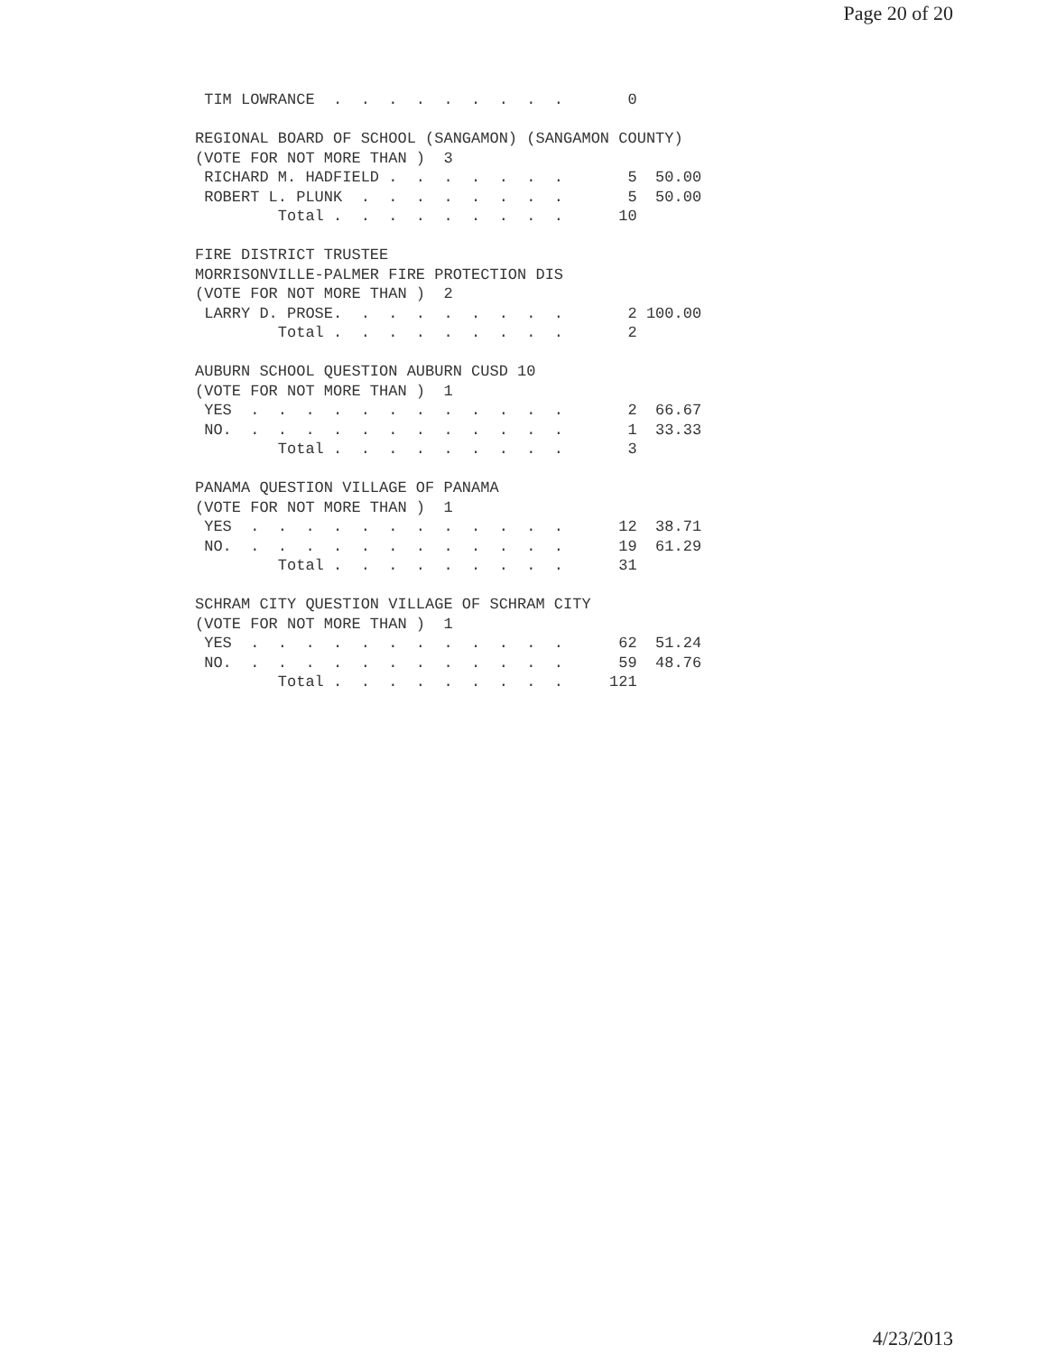Page 20 of 20
 TIM LOWRANCE  .  .  .  .  .  .  .  .  .       0

REGIONAL BOARD OF SCHOOL (SANGAMON) (SANGAMON COUNTY)
(VOTE FOR NOT MORE THAN )  3
 RICHARD M. HADFIELD .  .  .  .  .  .  .       5  50.00
 ROBERT L. PLUNK  .  .  .  .  .  .  .  .       5  50.00
         Total .  .  .  .  .  .  .  .  .      10

FIRE DISTRICT TRUSTEE
MORRISONVILLE-PALMER FIRE PROTECTION DIS
(VOTE FOR NOT MORE THAN )  2
 LARRY D. PROSE.  .  .  .  .  .  .  .  .       2 100.00
         Total .  .  .  .  .  .  .  .  .       2

AUBURN SCHOOL QUESTION AUBURN CUSD 10
(VOTE FOR NOT MORE THAN )  1
 YES  .  .  .  .  .  .  .  .  .  .  .  .       2  66.67
 NO.  .  .  .  .  .  .  .  .  .  .  .  .       1  33.33
         Total .  .  .  .  .  .  .  .  .       3

PANAMA QUESTION VILLAGE OF PANAMA
(VOTE FOR NOT MORE THAN )  1
 YES  .  .  .  .  .  .  .  .  .  .  .  .      12  38.71
 NO.  .  .  .  .  .  .  .  .  .  .  .  .      19  61.29
         Total .  .  .  .  .  .  .  .  .      31

SCHRAM CITY QUESTION VILLAGE OF SCHRAM CITY
(VOTE FOR NOT MORE THAN )  1
 YES  .  .  .  .  .  .  .  .  .  .  .  .      62  51.24
 NO.  .  .  .  .  .  .  .  .  .  .  .  .      59  48.76
         Total .  .  .  .  .  .  .  .  .     121
4/23/2013